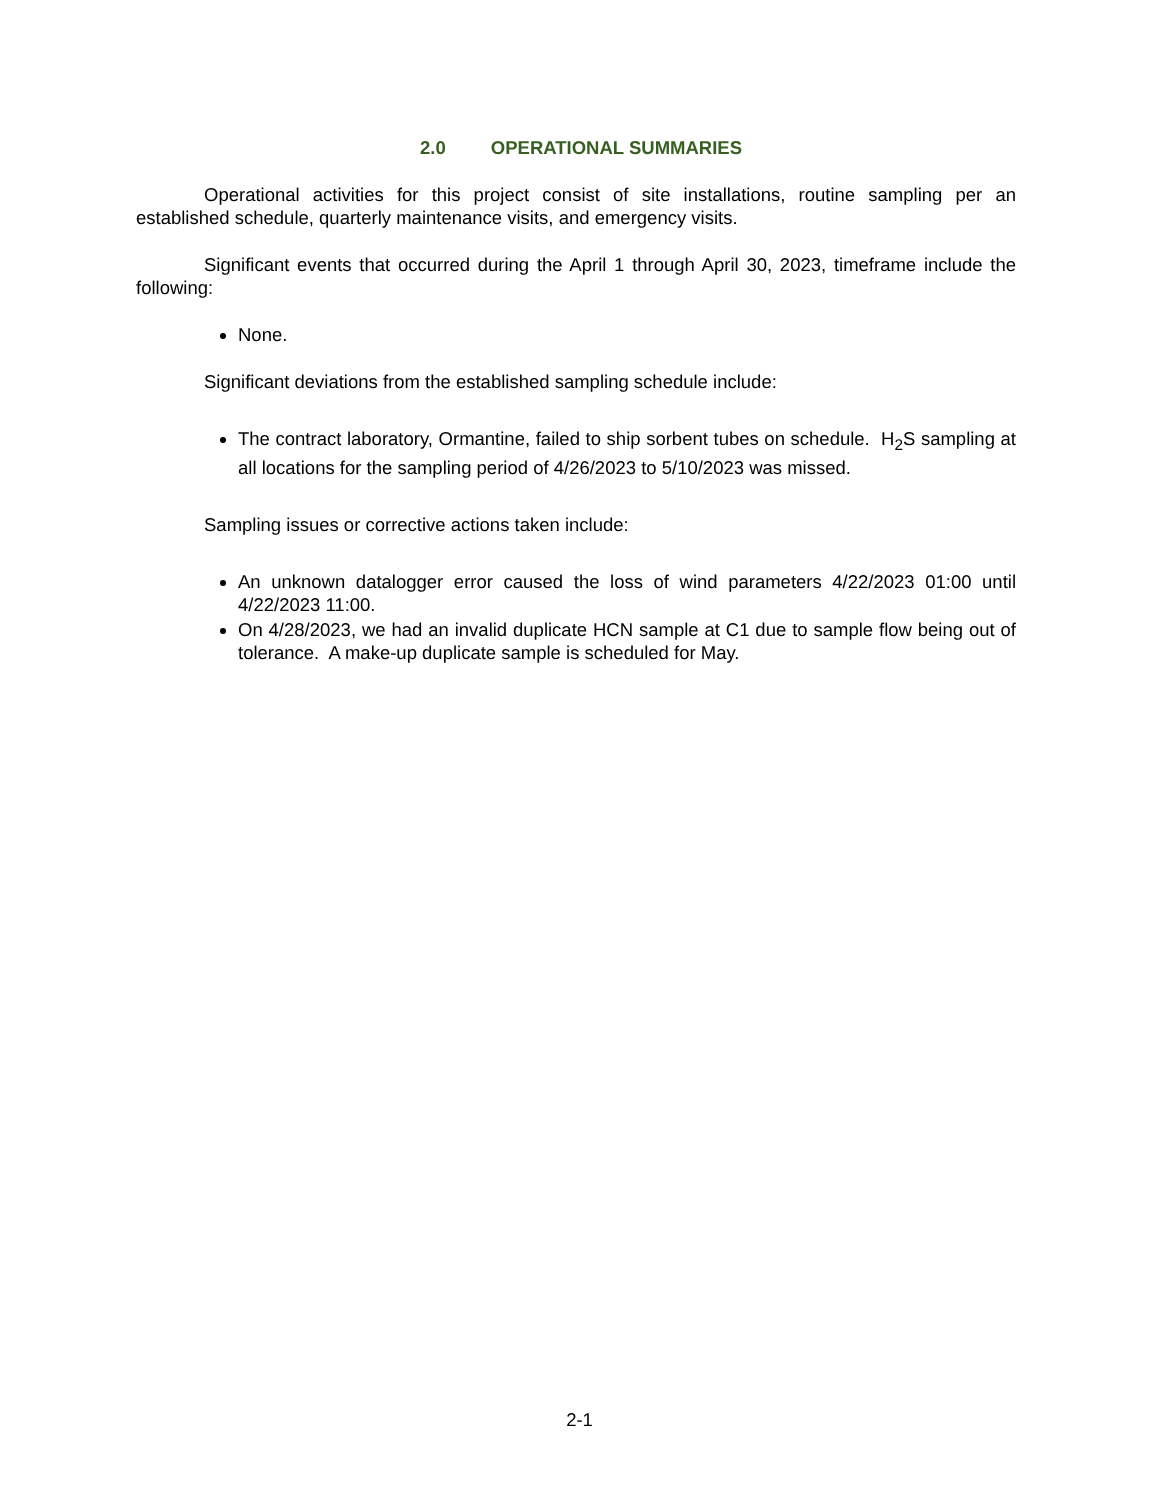2.0 OPERATIONAL SUMMARIES
Operational activities for this project consist of site installations, routine sampling per an established schedule, quarterly maintenance visits, and emergency visits.
Significant events that occurred during the April 1 through April 30, 2023, timeframe include the following:
None.
Significant deviations from the established sampling schedule include:
The contract laboratory, Ormantine, failed to ship sorbent tubes on schedule. H<sub>2</sub>S sampling at all locations for the sampling period of 4/26/2023 to 5/10/2023 was missed.
Sampling issues or corrective actions taken include:
An unknown datalogger error caused the loss of wind parameters 4/22/2023 01:00 until 4/22/2023 11:00.
On 4/28/2023, we had an invalid duplicate HCN sample at C1 due to sample flow being out of tolerance. A make-up duplicate sample is scheduled for May.
2-1